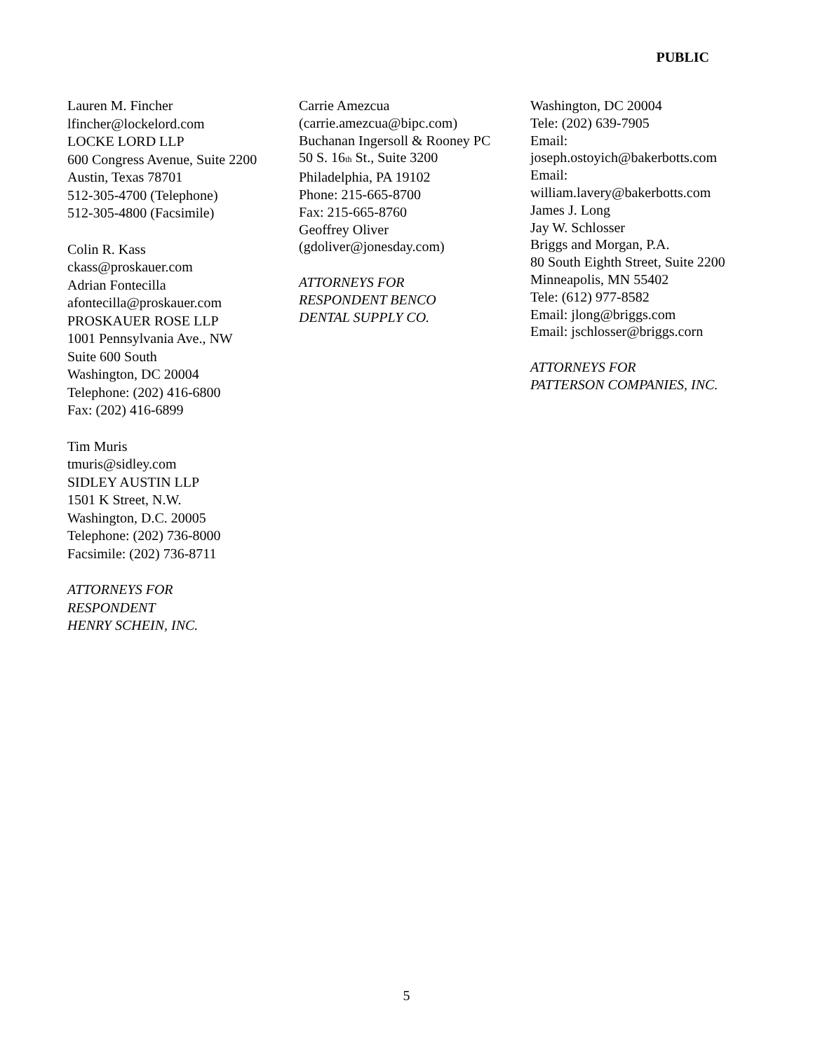PUBLIC
Lauren M. Fincher
lfincher@lockelord.com
LOCKE LORD LLP
600 Congress Avenue, Suite 2200
Austin, Texas 78701
512-305-4700 (Telephone)
512-305-4800 (Facsimile)
Colin R. Kass
ckass@proskauer.com
Adrian Fontecilla
afontecilla@proskauer.com
PROSKAUER ROSE LLP
1001 Pennsylvania Ave., NW
Suite 600 South
Washington, DC 20004
Telephone: (202) 416-6800
Fax: (202) 416-6899
Tim Muris
tmuris@sidley.com
SIDLEY AUSTIN LLP
1501 K Street, N.W.
Washington, D.C. 20005
Telephone: (202) 736-8000
Facsimile: (202) 736-8711
ATTORNEYS FOR
RESPONDENT
HENRY SCHEIN, INC.
Carrie Amezcua
(carrie.amezcua@bipc.com)
Buchanan Ingersoll & Rooney PC
50 S. 16<sup>th</sup> St., Suite 3200
Philadelphia, PA 19102
Phone: 215-665-8700
Fax: 215-665-8760
Geoffrey Oliver
(gdoliver@jonesday.com)
ATTORNEYS FOR
RESPONDENT BENCO
DENTAL SUPPLY CO.
Washington, DC 20004
Tele: (202) 639-7905
Email:
joseph.ostoyich@bakerbotts.com
Email:
william.lavery@bakerbotts.com
James J. Long
Jay W. Schlosser
Briggs and Morgan, P.A.
80 South Eighth Street, Suite 2200
Minneapolis, MN 55402
Tele: (612) 977-8582
Email: jlong@briggs.com
Email: jschlosser@briggs.corn
ATTORNEYS FOR
PATTERSON COMPANIES, INC.
5